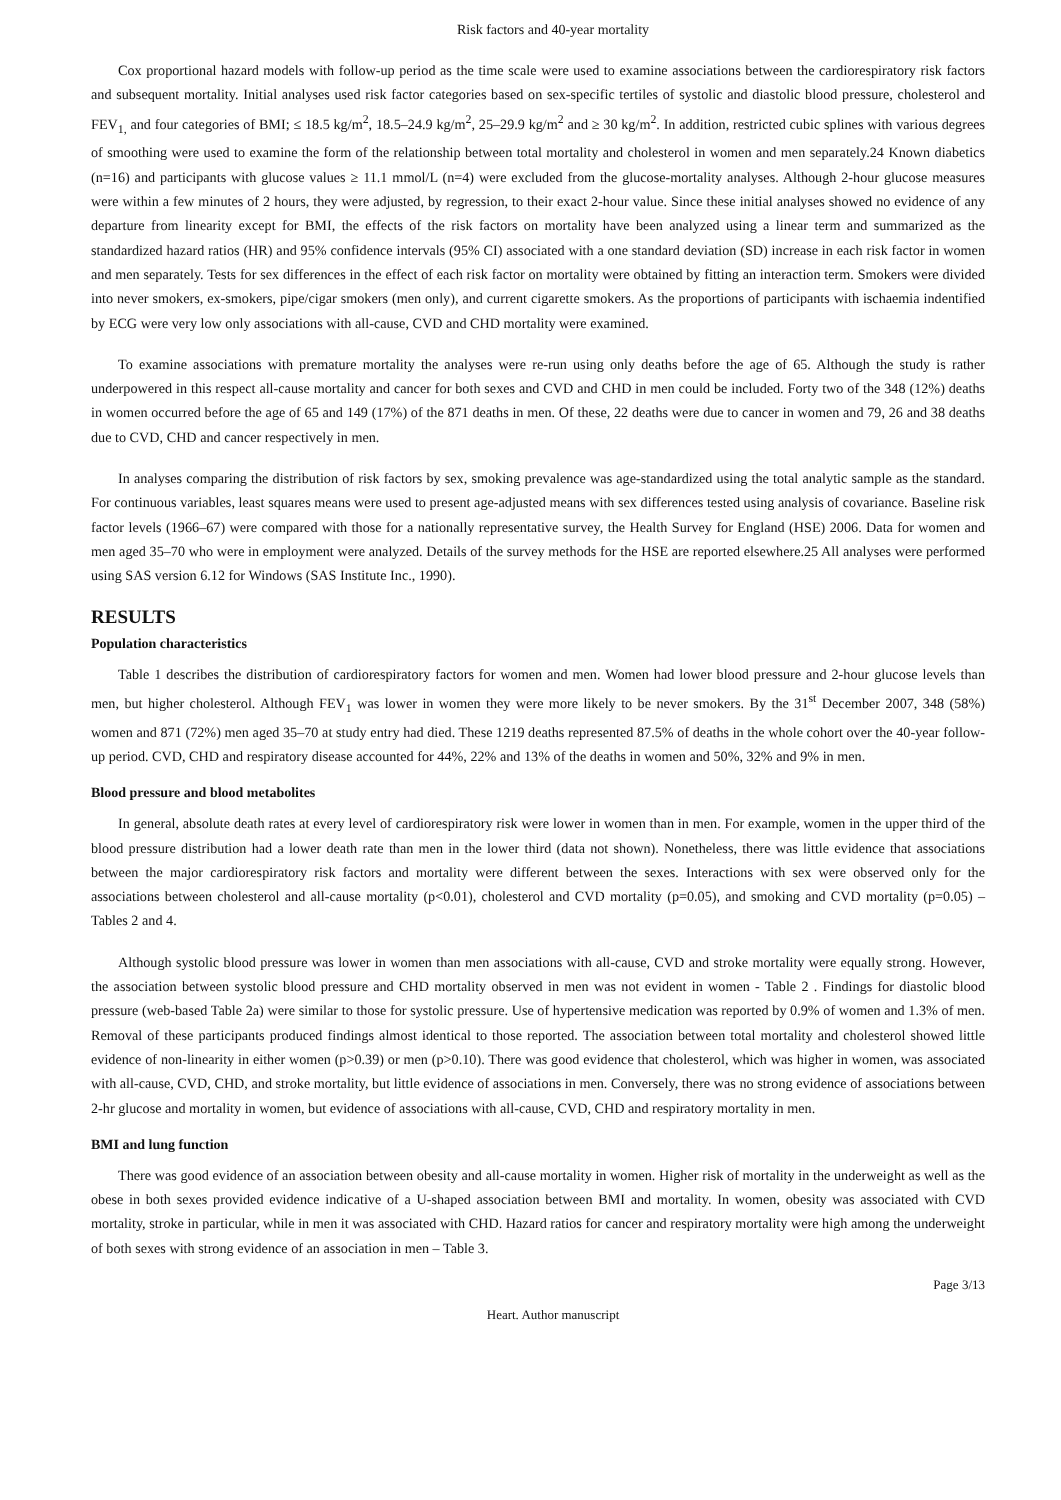Risk factors and 40-year mortality
Cox proportional hazard models with follow-up period as the time scale were used to examine associations between the cardiorespiratory risk factors and subsequent mortality. Initial analyses used risk factor categories based on sex-specific tertiles of systolic and diastolic blood pressure, cholesterol and FEV<sub>1,</sub> and four categories of BMI; ≤ 18.5 kg/m<sup>2</sup>, 18.5–24.9 kg/m<sup>2</sup>, 25–29.9 kg/m<sup>2</sup> and ≥ 30 kg/m<sup>2</sup>. In addition, restricted cubic splines with various degrees of smoothing were used to examine the form of the relationship between total mortality and cholesterol in women and men separately.24 Known diabetics (n=16) and participants with glucose values ≥ 11.1 mmol/L (n=4) were excluded from the glucose-mortality analyses. Although 2-hour glucose measures were within a few minutes of 2 hours, they were adjusted, by regression, to their exact 2-hour value. Since these initial analyses showed no evidence of any departure from linearity except for BMI, the effects of the risk factors on mortality have been analyzed using a linear term and summarized as the standardized hazard ratios (HR) and 95% confidence intervals (95% CI) associated with a one standard deviation (SD) increase in each risk factor in women and men separately. Tests for sex differences in the effect of each risk factor on mortality were obtained by fitting an interaction term. Smokers were divided into never smokers, ex-smokers, pipe/cigar smokers (men only), and current cigarette smokers. As the proportions of participants with ischaemia indentified by ECG were very low only associations with all-cause, CVD and CHD mortality were examined.
To examine associations with premature mortality the analyses were re-run using only deaths before the age of 65. Although the study is rather underpowered in this respect all-cause mortality and cancer for both sexes and CVD and CHD in men could be included. Forty two of the 348 (12%) deaths in women occurred before the age of 65 and 149 (17%) of the 871 deaths in men. Of these, 22 deaths were due to cancer in women and 79, 26 and 38 deaths due to CVD, CHD and cancer respectively in men.
In analyses comparing the distribution of risk factors by sex, smoking prevalence was age-standardized using the total analytic sample as the standard. For continuous variables, least squares means were used to present age-adjusted means with sex differences tested using analysis of covariance. Baseline risk factor levels (1966–67) were compared with those for a nationally representative survey, the Health Survey for England (HSE) 2006. Data for women and men aged 35–70 who were in employment were analyzed. Details of the survey methods for the HSE are reported elsewhere.25 All analyses were performed using SAS version 6.12 for Windows (SAS Institute Inc., 1990).
RESULTS
Population characteristics
Table 1 describes the distribution of cardiorespiratory factors for women and men. Women had lower blood pressure and 2-hour glucose levels than men, but higher cholesterol. Although FEV<sub>1</sub> was lower in women they were more likely to be never smokers. By the 31<sup>st</sup> December 2007, 348 (58%) women and 871 (72%) men aged 35–70 at study entry had died. These 1219 deaths represented 87.5% of deaths in the whole cohort over the 40-year follow-up period. CVD, CHD and respiratory disease accounted for 44%, 22% and 13% of the deaths in women and 50%, 32% and 9% in men.
Blood pressure and blood metabolites
In general, absolute death rates at every level of cardiorespiratory risk were lower in women than in men. For example, women in the upper third of the blood pressure distribution had a lower death rate than men in the lower third (data not shown). Nonetheless, there was little evidence that associations between the major cardiorespiratory risk factors and mortality were different between the sexes. Interactions with sex were observed only for the associations between cholesterol and all-cause mortality (p<0.01), cholesterol and CVD mortality (p=0.05), and smoking and CVD mortality (p=0.05) – Tables 2 and 4.
Although systolic blood pressure was lower in women than men associations with all-cause, CVD and stroke mortality were equally strong. However, the association between systolic blood pressure and CHD mortality observed in men was not evident in women - Table 2 . Findings for diastolic blood pressure (web-based Table 2a) were similar to those for systolic pressure. Use of hypertensive medication was reported by 0.9% of women and 1.3% of men. Removal of these participants produced findings almost identical to those reported. The association between total mortality and cholesterol showed little evidence of non-linearity in either women (p>0.39) or men (p>0.10). There was good evidence that cholesterol, which was higher in women, was associated with all-cause, CVD, CHD, and stroke mortality, but little evidence of associations in men. Conversely, there was no strong evidence of associations between 2-hr glucose and mortality in women, but evidence of associations with all-cause, CVD, CHD and respiratory mortality in men.
BMI and lung function
There was good evidence of an association between obesity and all-cause mortality in women. Higher risk of mortality in the underweight as well as the obese in both sexes provided evidence indicative of a U-shaped association between BMI and mortality. In women, obesity was associated with CVD mortality, stroke in particular, while in men it was associated with CHD. Hazard ratios for cancer and respiratory mortality were high among the underweight of both sexes with strong evidence of an association in men – Table 3.
Page 3/13
Heart. Author manuscript